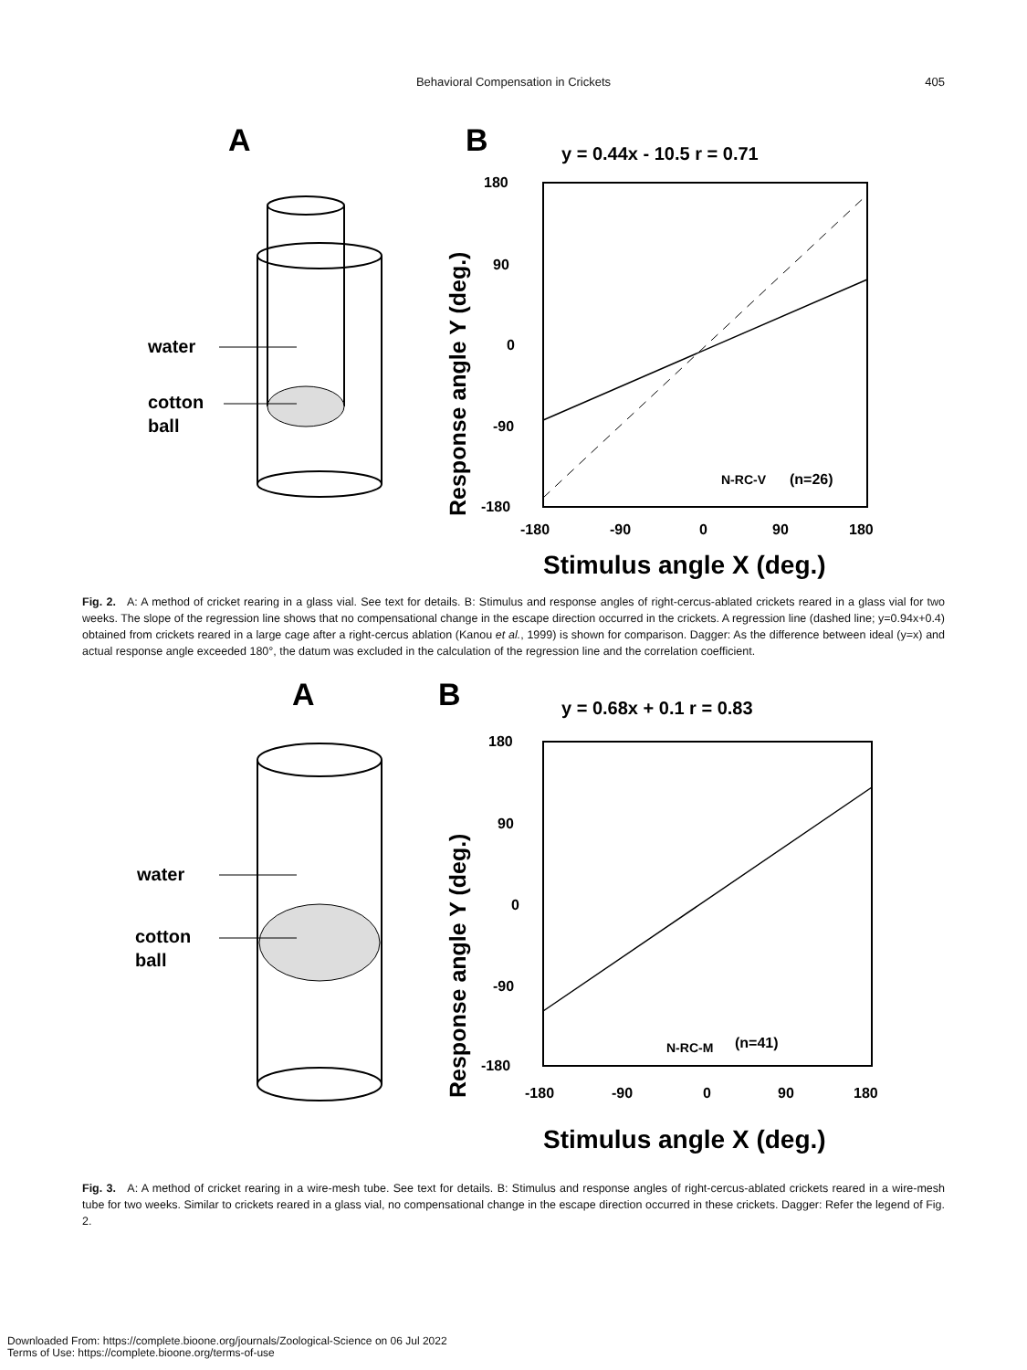Behavioral Compensation in Crickets 405
A
water
cotton
ball
B
y = 0.44x - 10.5 r = 0.71
180
90
0
-90
-180
-180
-90
0
90
180
Stimulus angle X (deg.)
Response angle Y (deg.)
N-RC-V
(n=26)
Fig. 2. A: A method of cricket rearing in a glass vial. See text for details. B: Stimulus and response angles of right-cercus-ablated crickets reared in a glass vial for two weeks. The slope of the regression line shows that no compensational change in the escape direction occurred in the crickets. A regression line (dashed line; y=0.94x+0.4) obtained from crickets reared in a large cage after a right-cercus ablation (Kanou et al., 1999) is shown for comparison. Dagger: As the difference between ideal (y=x) and actual response angle exceeded 180°, the datum was excluded in the calculation of the regression line and the correlation coefficient.
A
water
cotton
ball
B
y = 0.68x + 0.1 r = 0.83
180
90
0
-90
-180
-180
-90
0
90
180
Stimulus angle X (deg.)
Response angle Y (deg.)
N-RC-M
(n=41)
Fig. 3. A: A method of cricket rearing in a wire-mesh tube. See text for details. B: Stimulus and response angles of right-cercus-ablated crickets reared in a wire-mesh tube for two weeks. Similar to crickets reared in a glass vial, no compensational change in the escape direction occurred in these crickets. Dagger: Refer the legend of Fig. 2.
Downloaded From: https://complete.bioone.org/journals/Zoological-Science on 06 Jul 2022
Terms of Use: https://complete.bioone.org/terms-of-use